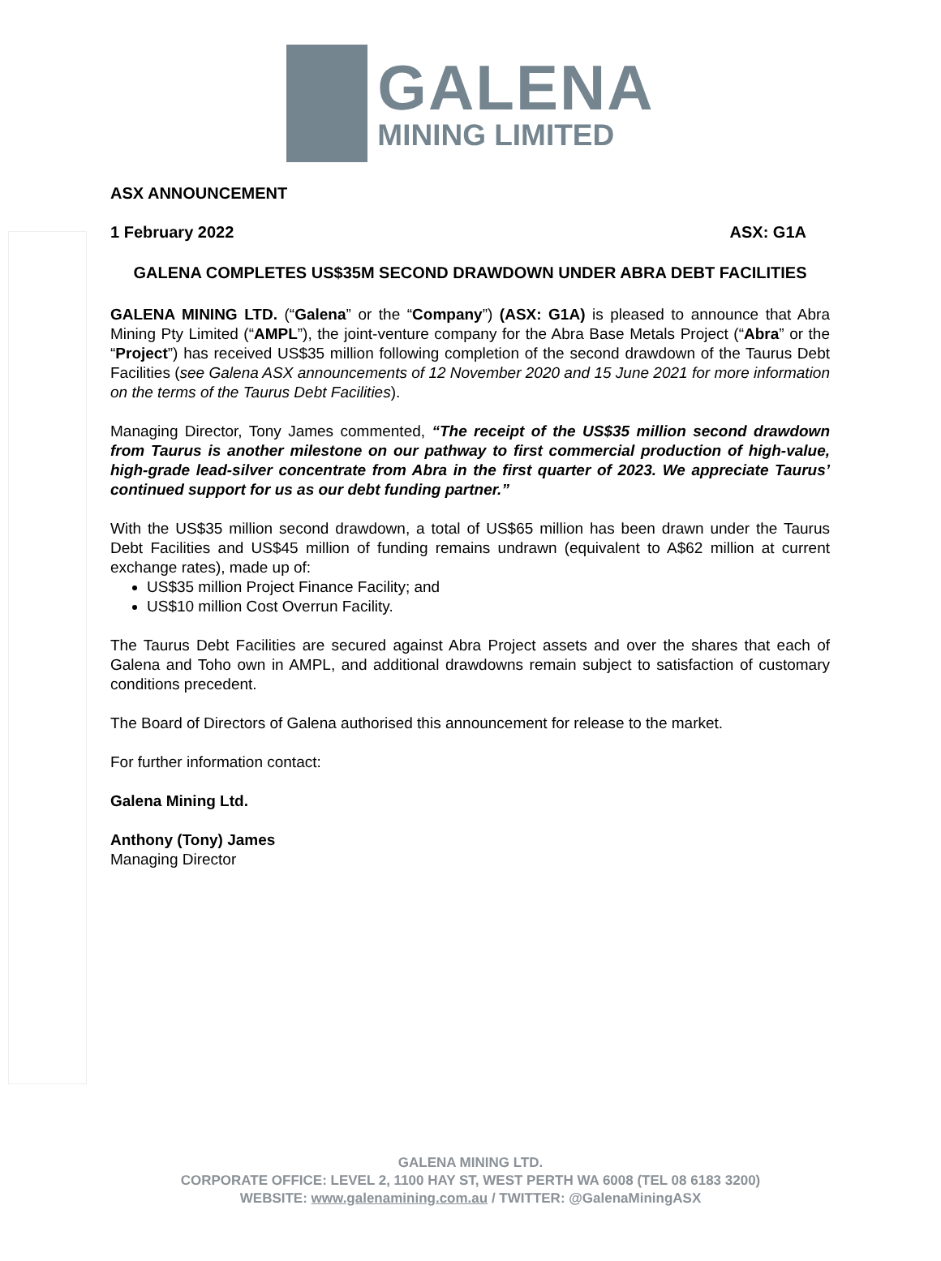GALENA
MINING LIMITED
ASX ANNOUNCEMENT
1 February 2022 ASX: G1A
GALENA COMPLETES US$35M SECOND DRAWDOWN UNDER ABRA DEBT FACILITIES
GALENA MINING LTD. (“Galena” or the “Company”) (ASX: G1A) is pleased to announce that Abra Mining Pty Limited (“AMPL”), the joint-venture company for the Abra Base Metals Project (“Abra” or the “Project”) has received US$35 million following completion of the second drawdown of the Taurus Debt Facilities (see Galena ASX announcements of 12 November 2020 and 15 June 2021 for more information on the terms of the Taurus Debt Facilities).
Managing Director, Tony James commented, “The receipt of the US$35 million second drawdown from Taurus is another milestone on our pathway to first commercial production of high-value, high-grade lead-silver concentrate from Abra in the first quarter of 2023. We appreciate Taurus’ continued support for us as our debt funding partner.”
With the US$35 million second drawdown, a total of US$65 million has been drawn under the Taurus Debt Facilities and US$45 million of funding remains undrawn (equivalent to A$62 million at current exchange rates), made up of:
US$35 million Project Finance Facility; and
US$10 million Cost Overrun Facility.
The Taurus Debt Facilities are secured against Abra Project assets and over the shares that each of Galena and Toho own in AMPL, and additional drawdowns remain subject to satisfaction of customary conditions precedent.
The Board of Directors of Galena authorised this announcement for release to the market.
For further information contact:
Galena Mining Ltd.
Anthony (Tony) James
Managing Director
GALENA MINING LTD.
CORPORATE OFFICE: LEVEL 2, 1100 HAY ST, WEST PERTH WA 6008 (TEL 08 6183 3200)
WEBSITE: www.galenamining.com.au / TWITTER: @GalenaMiningASX